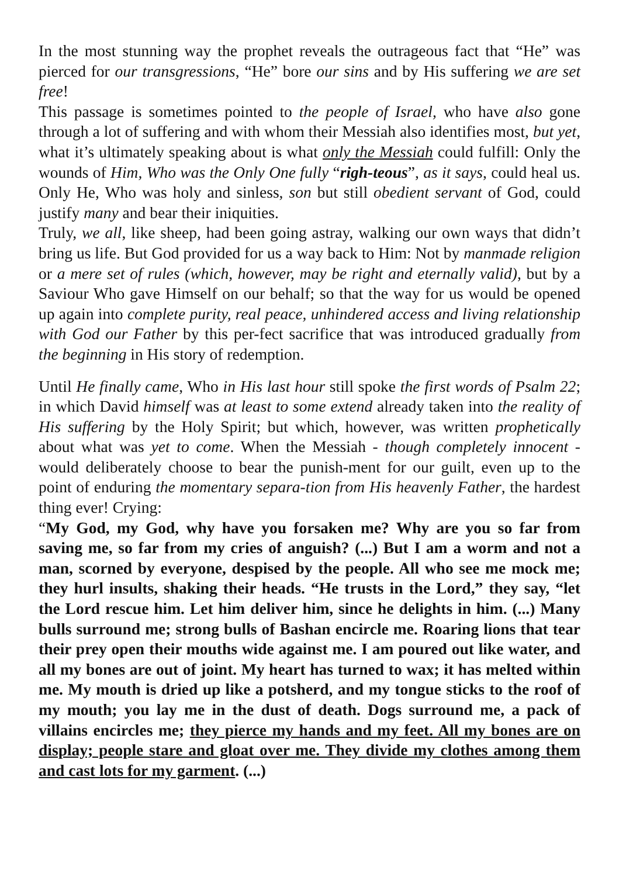In the most stunning way the prophet reveals the outrageous fact that “He” was pierced for our transgressions, “He” bore our sins and by His suffering we are set free!
This passage is sometimes pointed to the people of Israel, who have also gone through a lot of suffering and with whom their Messiah also identifies most, but yet, what it’s ultimately speaking about is what only the Messiah could fulfill: Only the wounds of Him, Who was the Only One fully “righ-teous”, as it says, could heal us. Only He, Who was holy and sinless, son but still obedient servant of God, could justify many and bear their iniquities.
Truly, we all, like sheep, had been going astray, walking our own ways that didn’t bring us life. But God provided for us a way back to Him: Not by manmade religion or a mere set of rules (which, however, may be right and eternally valid), but by a Saviour Who gave Himself on our behalf; so that the way for us would be opened up again into complete purity, real peace, unhindered access and living relationship with God our Father by this per-fect sacrifice that was introduced gradually from the beginning in His story of redemption.
Until He finally came, Who in His last hour still spoke the first words of Psalm 22; in which David himself was at least to some extend already taken into the reality of His suffering by the Holy Spirit; but which, however, was written prophetically about what was yet to come. When the Messiah - though completely innocent - would deliberately choose to bear the punish-ment for our guilt, even up to the point of enduring the momentary separa-tion from His heavenly Father, the hardest thing ever! Crying:
“My God, my God, why have you forsaken me? Why are you so far from saving me, so far from my cries of anguish? (...) But I am a worm and not a man, scorned by everyone, despised by the people. All who see me mock me; they hurl insults, shaking their heads. “He trusts in the Lord,” they say, “let the Lord rescue him. Let him deliver him, since he delights in him. (...) Many bulls surround me; strong bulls of Bashan encircle me. Roaring lions that tear their prey open their mouths wide against me. I am poured out like water, and all my bones are out of joint. My heart has turned to wax; it has melted within me. My mouth is dried up like a potsherd, and my tongue sticks to the roof of my mouth; you lay me in the dust of death. Dogs surround me, a pack of villains encircles me; they pierce my hands and my feet. All my bones are on display; people stare and gloat over me. They divide my clothes among them and cast lots for my garment. (...)